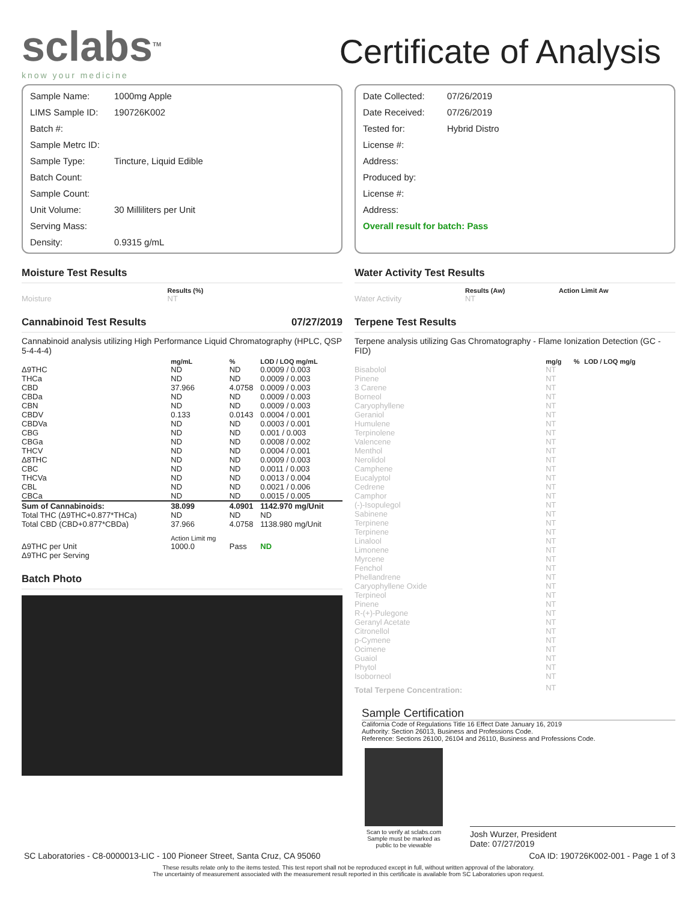sclabs<sup>TM</sup>
know your medicine
Certificate of Analysis
| Sample Name: | 1000mg Apple |
| LIMS Sample ID: | 190726K002 |
| Batch #: | |
| Sample Metrc ID: | |
| Sample Type: | Tincture, Liquid Edible |
| Batch Count: | |
| Sample Count: | |
| Unit Volume: | 30 Milliliters per Unit |
| Serving Mass: | |
| Density: | 0.9315 g/mL |
| Date Collected: | 07/26/2019 |
| Date Received: | 07/26/2019 |
| Tested for: | Hybrid Distro |
| License #: | |
| Address: | |
| Produced by: | |
| License #: | |
| Address: | |
| Overall result for batch: Pass | |
Moisture Test Results
| | Results (%) |
| --- | --- |
| Moisture | NT |
Cannabinoid Test Results 07/27/2019
Cannabinoid analysis utilizing High Performance Liquid Chromatography (HPLC, QSP 5-4-4-4)
| | mg/mL | % | LOD / LOQ mg/mL |
| --- | --- | --- | --- |
| Δ9THC | ND | ND | 0.0009 / 0.003 |
| THCa | ND | ND | 0.0009 / 0.003 |
| CBD | 37.966 | 4.0758 | 0.0009 / 0.003 |
| CBDa | ND | ND | 0.0009 / 0.003 |
| CBN | ND | ND | 0.0009 / 0.003 |
| CBDV | 0.133 | 0.0143 | 0.0004 / 0.001 |
| CBDVa | ND | ND | 0.0003 / 0.001 |
| CBG | ND | ND | 0.001 / 0.003 |
| CBGa | ND | ND | 0.0008 / 0.002 |
| THCV | ND | ND | 0.0004 / 0.001 |
| Δ8THC | ND | ND | 0.0009 / 0.003 |
| CBC | ND | ND | 0.0011 / 0.003 |
| THCVa | ND | ND | 0.0013 / 0.004 |
| CBL | ND | ND | 0.0021 / 0.006 |
| CBCa | ND | ND | 0.0015 / 0.005 |
| Sum of Cannabinoids: | 38.099 | 4.0901 | 1142.970 mg/Unit |
| Total THC (Δ9THC+0.877*THCa) | ND | ND | ND |
| Total CBD (CBD+0.877*CBDa) | 37.966 | 4.0758 | 1138.980 mg/Unit |
| | Action Limit mg | | |
| Δ9THC per Unit | 1000.0 | Pass | ND |
| Δ9THC per Serving | | | |
Batch Photo
Water Activity Test Results
| | Results (Aw) | Action Limit Aw |
| --- | --- | --- |
| Water Activity | NT | |
Terpene Test Results
Terpene analysis utilizing Gas Chromatography - Flame Ionization Detection (GC - FID)
| | mg/g | % | LOD / LOQ mg/g |
| --- | --- | --- | --- |
| Bisabolol | NT | | |
| Pinene | NT | | |
| 3 Carene | NT | | |
| Borneol | NT | | |
| Caryophyllene | NT | | |
| Geraniol | NT | | |
| Humulene | NT | | |
| Terpinolene | NT | | |
| Valencene | NT | | |
| Menthol | NT | | |
| Nerolidol | NT | | |
| Camphene | NT | | |
| Eucalyptol | NT | | |
| Cedrene | NT | | |
| Camphor | NT | | |
| (-)-Isopulegol | NT | | |
| Sabinene | NT | | |
| Terpinene | NT | | |
| Terpinene | NT | | |
| Linalool | NT | | |
| Limonene | NT | | |
| Myrcene | NT | | |
| Fenchol | NT | | |
| Phellandrene | NT | | |
| Caryophyllene Oxide | NT | | |
| Terpineol | NT | | |
| Pinene | NT | | |
| R-(+)-Pulegone | NT | | |
| Geranyl Acetate | NT | | |
| Citronellol | NT | | |
| p-Cymene | NT | | |
| Ocimene | NT | | |
| Guaiol | NT | | |
| Phytol | NT | | |
| Isoborneol | NT | | |
| Total Terpene Concentration: | NT | | |
Sample Certification
California Code of Regulations Title 16 Effect Date January 16, 2019
Authority: Section 26013, Business and Professions Code.
Reference: Sections 26100, 26104 and 26110, Business and Professions Code.
Scan to verify at sclabs.com
Sample must be marked as public to be viewable
Josh Wurzer, President
Date: 07/27/2019
SC Laboratories - C8-0000013-LIC - 100 Pioneer Street, Santa Cruz, CA 95060 CoA ID: 190726K002-001 - Page 1 of 3
These results relate only to the items tested. This test report shall not be reproduced except in full, without written approval of the laboratory.
The uncertainty of measurement associated with the measurement result reported in this certificate is available from SC Laboratories upon request.